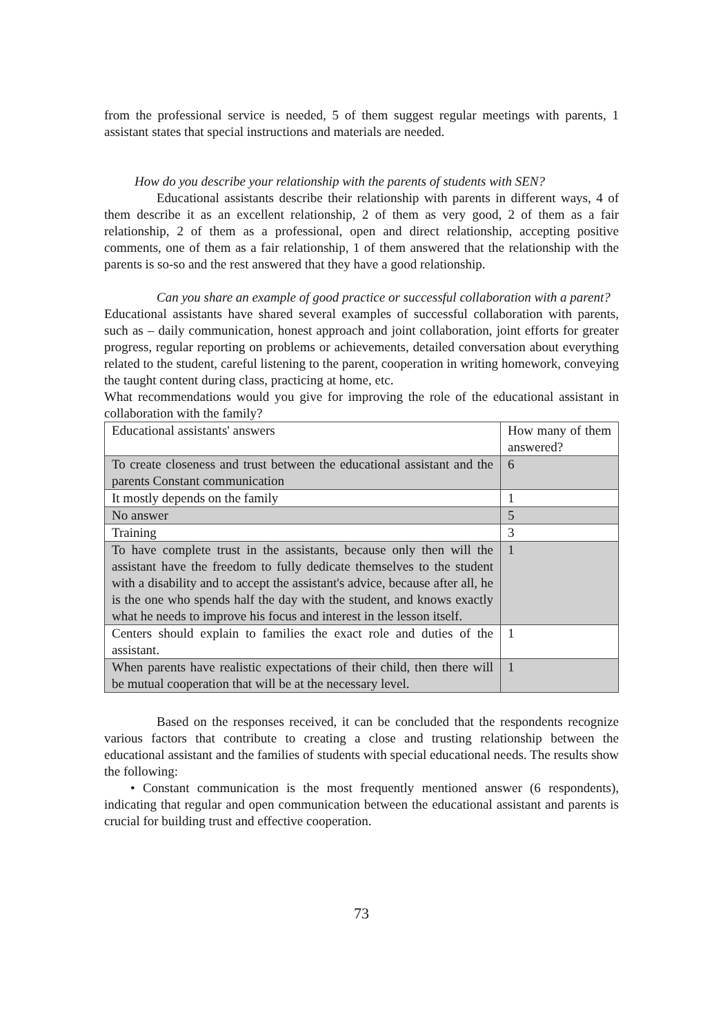from the professional service is needed, 5 of them suggest regular meetings with parents, 1 assistant states that special instructions and materials are needed.
How do you describe your relationship with the parents of students with SEN?
Educational assistants describe their relationship with parents in different ways, 4 of them describe it as an excellent relationship, 2 of them as very good, 2 of them as a fair relationship, 2 of them as a professional, open and direct relationship, accepting positive comments, one of them as a fair relationship, 1 of them answered that the relationship with the parents is so-so and the rest answered that they have a good relationship.
Can you share an example of good practice or successful collaboration with a parent?
Educational assistants have shared several examples of successful collaboration with parents, such as – daily communication, honest approach and joint collaboration, joint efforts for greater progress, regular reporting on problems or achievements, detailed conversation about everything related to the student, careful listening to the parent, cooperation in writing homework, conveying the taught content during class, practicing at home, etc.
What recommendations would you give for improving the role of the educational assistant in collaboration with the family?
| Educational assistants' answers | How many of them answered? |
| To create closeness and trust between the educational assistant and the parents Constant communication | 6 |
| It mostly depends on the family | 1 |
| No answer | 5 |
| Training | 3 |
| To have complete trust in the assistants, because only then will the assistant have the freedom to fully dedicate themselves to the student with a disability and to accept the assistant's advice, because after all, he is the one who spends half the day with the student, and knows exactly what he needs to improve his focus and interest in the lesson itself. | 1 |
| Centers should explain to families the exact role and duties of the assistant. | 1 |
| When parents have realistic expectations of their child, then there will be mutual cooperation that will be at the necessary level. | 1 |
Based on the responses received, it can be concluded that the respondents recognize various factors that contribute to creating a close and trusting relationship between the educational assistant and the families of students with special educational needs. The results show the following:
• Constant communication is the most frequently mentioned answer (6 respondents), indicating that regular and open communication between the educational assistant and parents is crucial for building trust and effective cooperation.
73